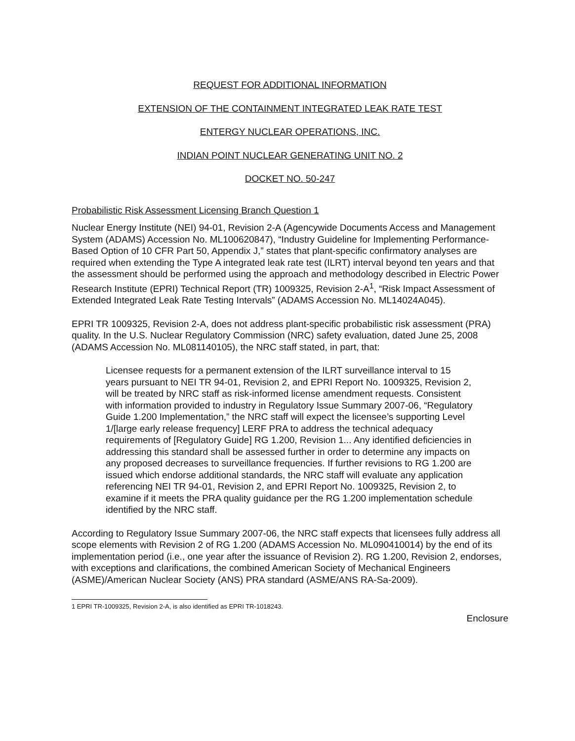REQUEST FOR ADDITIONAL INFORMATION
EXTENSION OF THE CONTAINMENT INTEGRATED LEAK RATE TEST
ENTERGY NUCLEAR OPERATIONS, INC.
INDIAN POINT NUCLEAR GENERATING UNIT NO. 2
DOCKET NO. 50-247
Probabilistic Risk Assessment Licensing Branch Question 1
Nuclear Energy Institute (NEI) 94-01, Revision 2-A (Agencywide Documents Access and Management System (ADAMS) Accession No. ML100620847), “Industry Guideline for Implementing Performance-Based Option of 10 CFR Part 50, Appendix J,” states that plant-specific confirmatory analyses are required when extending the Type A integrated leak rate test (ILRT) interval beyond ten years and that the assessment should be performed using the approach and methodology described in Electric Power Research Institute (EPRI) Technical Report (TR) 1009325, Revision 2-A<sup>1</sup>, “Risk Impact Assessment of Extended Integrated Leak Rate Testing Intervals” (ADAMS Accession No. ML14024A045).
EPRI TR 1009325, Revision 2-A, does not address plant-specific probabilistic risk assessment (PRA) quality. In the U.S. Nuclear Regulatory Commission (NRC) safety evaluation, dated June 25, 2008 (ADAMS Accession No. ML081140105), the NRC staff stated, in part, that:
Licensee requests for a permanent extension of the ILRT surveillance interval to 15 years pursuant to NEI TR 94-01, Revision 2, and EPRI Report No. 1009325, Revision 2, will be treated by NRC staff as risk-informed license amendment requests. Consistent with information provided to industry in Regulatory Issue Summary 2007-06, “Regulatory Guide 1.200 Implementation,” the NRC staff will expect the licensee’s supporting Level 1/[large early release frequency] LERF PRA to address the technical adequacy requirements of [Regulatory Guide] RG 1.200, Revision 1... Any identified deficiencies in addressing this standard shall be assessed further in order to determine any impacts on any proposed decreases to surveillance frequencies. If further revisions to RG 1.200 are issued which endorse additional standards, the NRC staff will evaluate any application referencing NEI TR 94-01, Revision 2, and EPRI Report No. 1009325, Revision 2, to examine if it meets the PRA quality guidance per the RG 1.200 implementation schedule identified by the NRC staff.
According to Regulatory Issue Summary 2007-06, the NRC staff expects that licensees fully address all scope elements with Revision 2 of RG 1.200 (ADAMS Accession No. ML090410014) by the end of its implementation period (i.e., one year after the issuance of Revision 2). RG 1.200, Revision 2, endorses, with exceptions and clarifications, the combined American Society of Mechanical Engineers (ASME)/American Nuclear Society (ANS) PRA standard (ASME/ANS RA-Sa-2009).
1 EPRI TR-1009325, Revision 2-A, is also identified as EPRI TR-1018243.
Enclosure